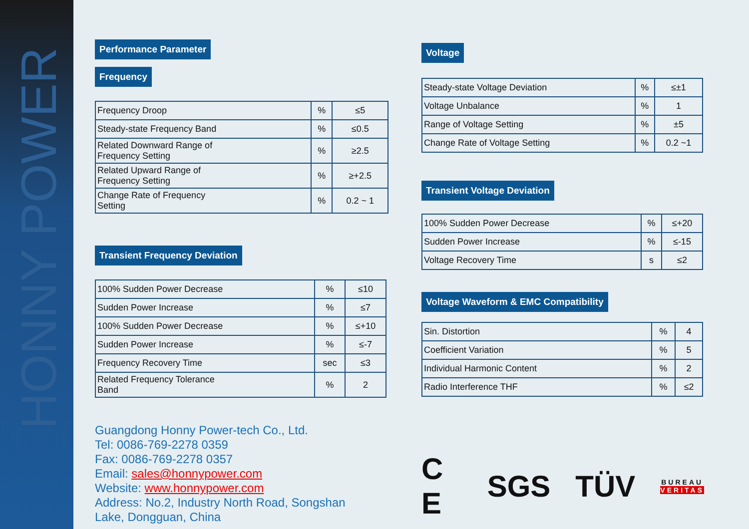HONNY POWER
Performance Parameter
Frequency
| Frequency Droop | % | ≤5 |
| Steady-state Frequency Band | % | ≤0.5 |
| Related Downward Range of Frequency Setting | % | ≥2.5 |
| Related Upward Range of Frequency Setting | % | ≥+2.5 |
| Change Rate of Frequency Setting | % | 0.2 ~ 1 |
Transient Frequency Deviation
| 100% Sudden Power Decrease | % | ≤10 |
| Sudden Power Increase | % | ≤7 |
| 100% Sudden Power Decrease | % | ≤+10 |
| Sudden Power Increase | % | ≤-7 |
| Frequency Recovery Time | sec | ≤3 |
| Related Frequency Tolerance Band | % | 2 |
Guangdong Honny Power-tech Co., Ltd.
Tel: 0086-769-2278 0359
Fax: 0086-769-2278 0357
Email: sales@honnypower.com
Website: www.honnypower.com
Address: No.2, Industry North Road, Songshan
Lake, Dongguan, China
Voltage
| Steady-state Voltage Deviation | % | ≤±1 |
| Voltage Unbalance | % | 1 |
| Range of Voltage Setting | % | ±5 |
| Change Rate of Voltage Setting | % | 0.2 ~1 |
Transient Voltage Deviation
| 100% Sudden Power Decrease | % | ≤+20 |
| Sudden Power Increase | % | ≤-15 |
| Voltage Recovery Time | s | ≤2 |
Voltage Waveform & EMC Compatibility
| Sin. Distortion | % | 4 |
| Coefficient Variation | % | 5 |
| Individual Harmonic Content | % | 2 |
| Radio Interference THF | % | ≤2 |
C E SGS TÜV BUREAU
VERITAS